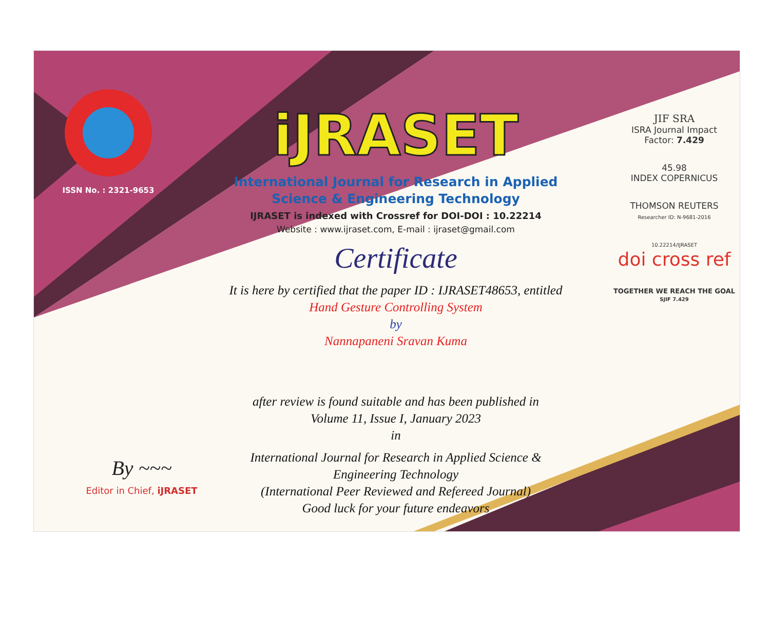ISSN No. : 2321-9653
iJRASET
International Journal for Research in Applied
Science & Engineering Technology
IJRASET is indexed with Crossref for DOI-DOI : 10.22214
Website : www.ijraset.com, E-mail : ijraset@gmail.com
Certificate
It is here by certified that the paper ID : IJRASET48653, entitled
Hand Gesture Controlling System
by
Nannapaneni Sravan Kuma
after review is found suitable and has been published in
Volume 11, Issue I, January 2023
in
International Journal for Research in Applied Science &
Engineering Technology
(International Peer Reviewed and Refereed Journal)
Good luck for your future endeavors
JIF SRA
ISRA Journal Impact
Factor: 7.429
45.98
INDEX COPERNICUS
THOMSON REUTERS
Researcher ID: N-9681-2016
10.22214/IJRASET
doi cross ref
TOGETHER WE REACH THE GOAL
SJIF 7.429
By ~~~
Editor in Chief, iJRASET